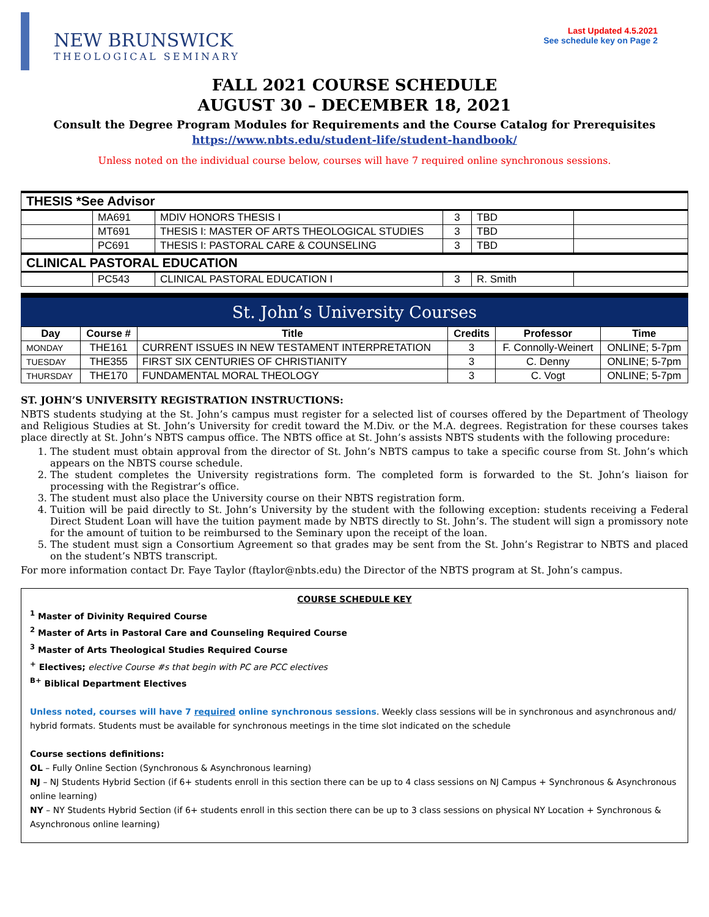NEW BRUNSWICK
THEOLOGICAL SEMINARY
Last Updated 4.5.2021
See schedule key on Page 2
FALL 2021 COURSE SCHEDULE
AUGUST 30 – DECEMBER 18, 2021
Consult the Degree Program Modules for Requirements and the Course Catalog for Prerequisites
https://www.nbts.edu/student-life/student-handbook/
Unless noted on the individual course below, courses will have 7 required online synchronous sessions.
| THESIS *See Advisor | | | | | |
| | MA691 | MDIV HONORS THESIS I | 3 | TBD | |
| | MT691 | THESIS I: MASTER OF ARTS THEOLOGICAL STUDIES | 3 | TBD | |
| | PC691 | THESIS I: PASTORAL CARE & COUNSELING | 3 | TBD | |
| CLINICAL PASTORAL EDUCATION | | | | | |
| | PC543 | CLINICAL PASTORAL EDUCATION I | 3 | R. Smith | |
St. John’s University Courses
| Day | Course # | Title | Credits | Professor | Time |
| --- | --- | --- | --- | --- | --- |
| MONDAY | THE161 | CURRENT ISSUES IN NEW TESTAMENT INTERPRETATION | 3 | F. Connolly-Weinert | ONLINE; 5-7pm |
| TUESDAY | THE355 | FIRST SIX CENTURIES OF CHRISTIANITY | 3 | C. Denny | ONLINE; 5-7pm |
| THURSDAY | THE170 | FUNDAMENTAL MORAL THEOLOGY | 3 | C. Vogt | ONLINE; 5-7pm |
ST. JOHN’S UNIVERSITY REGISTRATION INSTRUCTIONS:
NBTS students studying at the St. John’s campus must register for a selected list of courses offered by the Department of Theology and Religious Studies at St. John’s University for credit toward the M.Div. or the M.A. degrees. Registration for these courses takes place directly at St. John’s NBTS campus office. The NBTS office at St. John’s assists NBTS students with the following procedure:
1. The student must obtain approval from the director of St. John’s NBTS campus to take a specific course from St. John’s which appears on the NBTS course schedule.
2. The student completes the University registrations form. The completed form is forwarded to the St. John’s liaison for processing with the Registrar’s office.
3. The student must also place the University course on their NBTS registration form.
4. Tuition will be paid directly to St. John’s University by the student with the following exception: students receiving a Federal Direct Student Loan will have the tuition payment made by NBTS directly to St. John’s. The student will sign a promissory note for the amount of tuition to be reimbursed to the Seminary upon the receipt of the loan.
5. The student must sign a Consortium Agreement so that grades may be sent from the St. John’s Registrar to NBTS and placed on the student’s NBTS transcript.
For more information contact Dr. Faye Taylor (ftaylor@nbts.edu) the Director of the NBTS program at St. John’s campus.
COURSE SCHEDULE KEY
<sup>1</sup> Master of Divinity Required Course
<sup>2</sup> Master of Arts in Pastoral Care and Counseling Required Course
<sup>3</sup> Master of Arts Theological Studies Required Course
<sup>+</sup> Electives; elective Course #s that begin with PC are PCC electives
<sup>B+</sup> Biblical Department Electives
Unless noted, courses will have 7 required online synchronous sessions. Weekly class sessions will be in synchronous and asynchronous and/ hybrid formats. Students must be available for synchronous meetings in the time slot indicated on the schedule
Course sections definitions:
OL – Fully Online Section (Synchronous & Asynchronous learning)
NJ – NJ Students Hybrid Section (if 6+ students enroll in this section there can be up to 4 class sessions on NJ Campus + Synchronous & Asynchronous online learning)
NY – NY Students Hybrid Section (if 6+ students enroll in this section there can be up to 3 class sessions on physical NY Location + Synchronous & Asynchronous online learning)